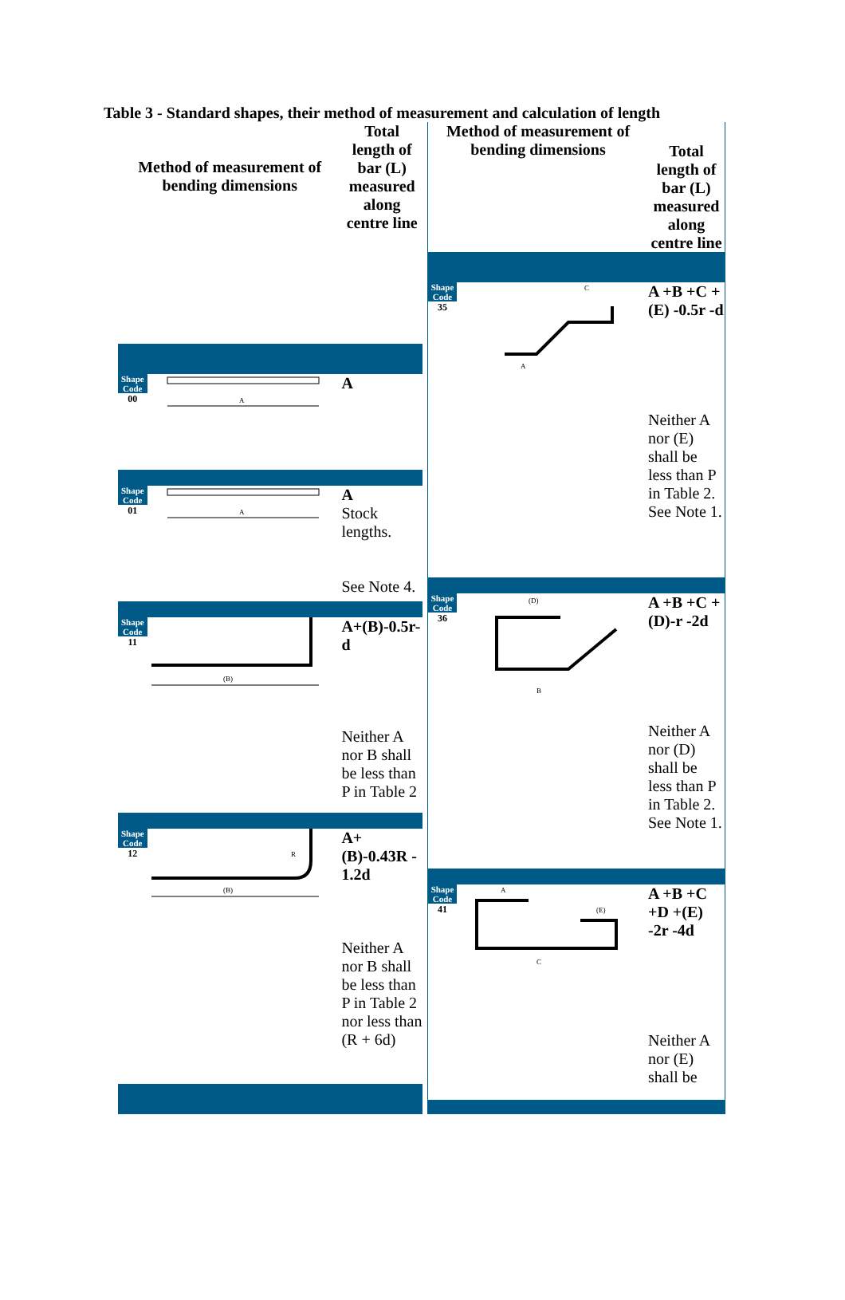Table 3 - Standard shapes, their method of measurement and calculation of length
| Method of measurement of bending dimensions | | Total length of bar (L) measured along centre line |
| --- | --- | --- |
| Shape Code 00 | A | A |
| Shape Code 01 | A | A Stock lengths. See Note 4. |
| Shape Code 11 | (B) | A+(B)-0.5r-d Neither A nor B shall be less than P in Table 2 |
| Shape Code 12 | (B) R | A+(B)-0.43R - 1.2d Neither A nor B shall be less than P in Table 2 nor less than (R + 6d) |
| Method of measurement of bending dimensions | | Total length of bar (L) measured along centre line |
| --- | --- | --- |
| Shape Code 35 | C A | A +B +C +(E) -0.5r -d Neither A nor (E) shall be less than P in Table 2. See Note 1. |
| Shape Code 36 | (D) B | A +B +C +(D)-r -2d Neither A nor (D) shall be less than P in Table 2. See Note 1. |
| Shape Code 41 | A C (E) | A +B +C +D +(E) -2r -4d Neither A nor (E) shall be |